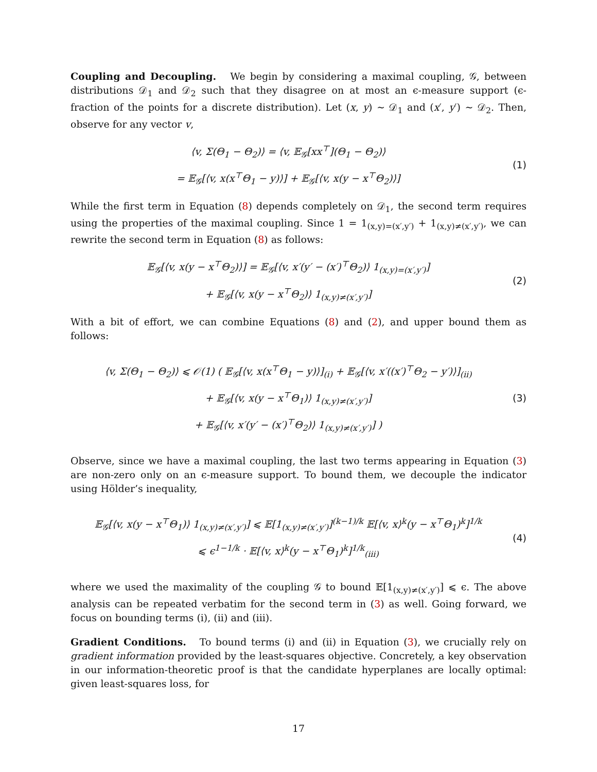Coupling and Decoupling. We begin by considering a maximal coupling, 𝒢, between distributions 𝒟<sub>1</sub> and 𝒟<sub>2</sub> such that they disagree on at most an ϵ-measure support (ϵ-fraction of the points for a discrete distribution). Let (x, y) ∼ 𝒟<sub>1</sub> and (x′, y′) ∼ 𝒟<sub>2</sub>. Then, observe for any vector v,
⟨v, Σ(Θ<sub>1</sub> − Θ<sub>2</sub>)⟩ = ⟨v, 𝔼<sub>𝒢</sub>[xx<sup>⊤</sup>](Θ<sub>1</sub> − Θ<sub>2</sub>)⟩
= 𝔼<sub>𝒢</sub>[⟨v, x(x<sup>⊤</sup>Θ<sub>1</sub> − y)⟩] + 𝔼<sub>𝒢</sub>[⟨v, x(y − x<sup>⊤</sup>Θ<sub>2</sub>)⟩]
(1)
While the first term in Equation (8) depends completely on 𝒟<sub>1</sub>, the second term requires using the properties of the maximal coupling. Since 1 = 1<sub>(x,y)=(x′,y′)</sub> + 1<sub>(x,y)≠(x′,y′)</sub>, we can rewrite the second term in Equation (8) as follows:
𝔼<sub>𝒢</sub>[⟨v, x(y − x<sup>⊤</sup>Θ<sub>2</sub>)⟩] = 𝔼<sub>𝒢</sub>[⟨v, x′(y′ − (x′)<sup>⊤</sup>Θ<sub>2</sub>)⟩ 1<sub>(x,y)=(x′,y′)</sub>]
+ 𝔼<sub>𝒢</sub>[⟨v, x(y − x<sup>⊤</sup>Θ<sub>2</sub>)⟩ 1<sub>(x,y)≠(x′,y′)</sub>]
(2)
With a bit of effort, we can combine Equations (8) and (2), and upper bound them as follows:
⟨v, Σ(Θ<sub>1</sub> − Θ<sub>2</sub>)⟩ ⩽ 𝒪(1) ( 𝔼<sub>𝒢</sub>[⟨v, x(x<sup>⊤</sup>Θ<sub>1</sub> − y)⟩]<sub>(i)</sub> + 𝔼<sub>𝒢</sub>[⟨v, x′((x′)<sup>⊤</sup>Θ<sub>2</sub> − y′)⟩]<sub>(ii)</sub>
+ 𝔼<sub>𝒢</sub>[⟨v, x(y − x<sup>⊤</sup>Θ<sub>1</sub>)⟩ 1<sub>(x,y)≠(x′,y′)</sub>]
+ 𝔼<sub>𝒢</sub>[⟨v, x′(y′ − (x′)<sup>⊤</sup>Θ<sub>2</sub>)⟩ 1<sub>(x,y)≠(x′,y′)</sub>] )
(3)
Observe, since we have a maximal coupling, the last two terms appearing in Equation (3) are non-zero only on an ϵ-measure support. To bound them, we decouple the indicator using Hölder’s inequality,
𝔼<sub>𝒢</sub>[⟨v, x(y − x<sup>⊤</sup>Θ<sub>1</sub>)⟩ 1<sub>(x,y)≠(x′,y′)</sub>] ⩽ 𝔼[1<sub>(x,y)≠(x′,y′)</sub>]<sup>(k−1)/k</sup> 𝔼[⟨v, x⟩<sup>k</sup>(y − x<sup>⊤</sup>Θ<sub>1</sub>)<sup>k</sup>]<sup>1/k</sup>
⩽ ϵ<sup>1−1/k</sup> · 𝔼[⟨v, x⟩<sup>k</sup>(y − x<sup>⊤</sup>Θ<sub>1</sub>)<sup>k</sup>]<sup>1/k</sup><sub>(iii)</sub>
(4)
where we used the maximality of the coupling 𝒢 to bound 𝔼[1<sub>(x,y)≠(x′,y′)</sub>] ⩽ ϵ. The above analysis can be repeated verbatim for the second term in (3) as well. Going forward, we focus on bounding terms (i), (ii) and (iii).
Gradient Conditions. To bound terms (i) and (ii) in Equation (3), we crucially rely on gradient information provided by the least-squares objective. Concretely, a key observation in our information-theoretic proof is that the candidate hyperplanes are locally optimal: given least-squares loss, for
17